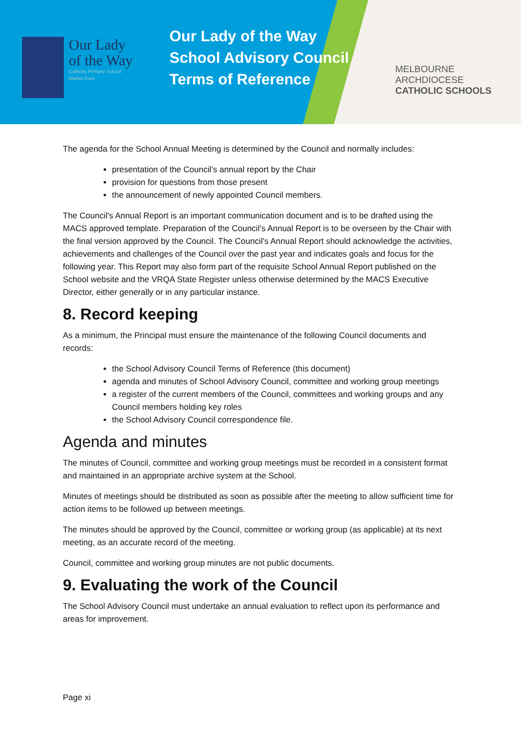Our Lady
of the Way
Catholic Primary School
Wallan East
Our Lady of the Way
School Advisory Council
Terms of Reference
MELBOURNE
ARCHDIOCESE
CATHOLIC SCHOOLS
The agenda for the School Annual Meeting is determined by the Council and normally includes:
presentation of the Council’s annual report by the Chair
provision for questions from those present
the announcement of newly appointed Council members.
The Council's Annual Report is an important communication document and is to be drafted using the MACS approved template. Preparation of the Council’s Annual Report is to be overseen by the Chair with the final version approved by the Council. The Council's Annual Report should acknowledge the activities, achievements and challenges of the Council over the past year and indicates goals and focus for the following year. This Report may also form part of the requisite School Annual Report published on the School website and the VRQA State Register unless otherwise determined by the MACS Executive Director, either generally or in any particular instance.
8. Record keeping
As a minimum, the Principal must ensure the maintenance of the following Council documents and records:
the School Advisory Council Terms of Reference (this document)
agenda and minutes of School Advisory Council, committee and working group meetings
a register of the current members of the Council, committees and working groups and any Council members holding key roles
the School Advisory Council correspondence file.
Agenda and minutes
The minutes of Council, committee and working group meetings must be recorded in a consistent format and maintained in an appropriate archive system at the School.
Minutes of meetings should be distributed as soon as possible after the meeting to allow sufficient time for action items to be followed up between meetings.
The minutes should be approved by the Council, committee or working group (as applicable) at its next meeting, as an accurate record of the meeting.
Council, committee and working group minutes are not public documents.
9. Evaluating the work of the Council
The School Advisory Council must undertake an annual evaluation to reflect upon its performance and areas for improvement.
Page xi